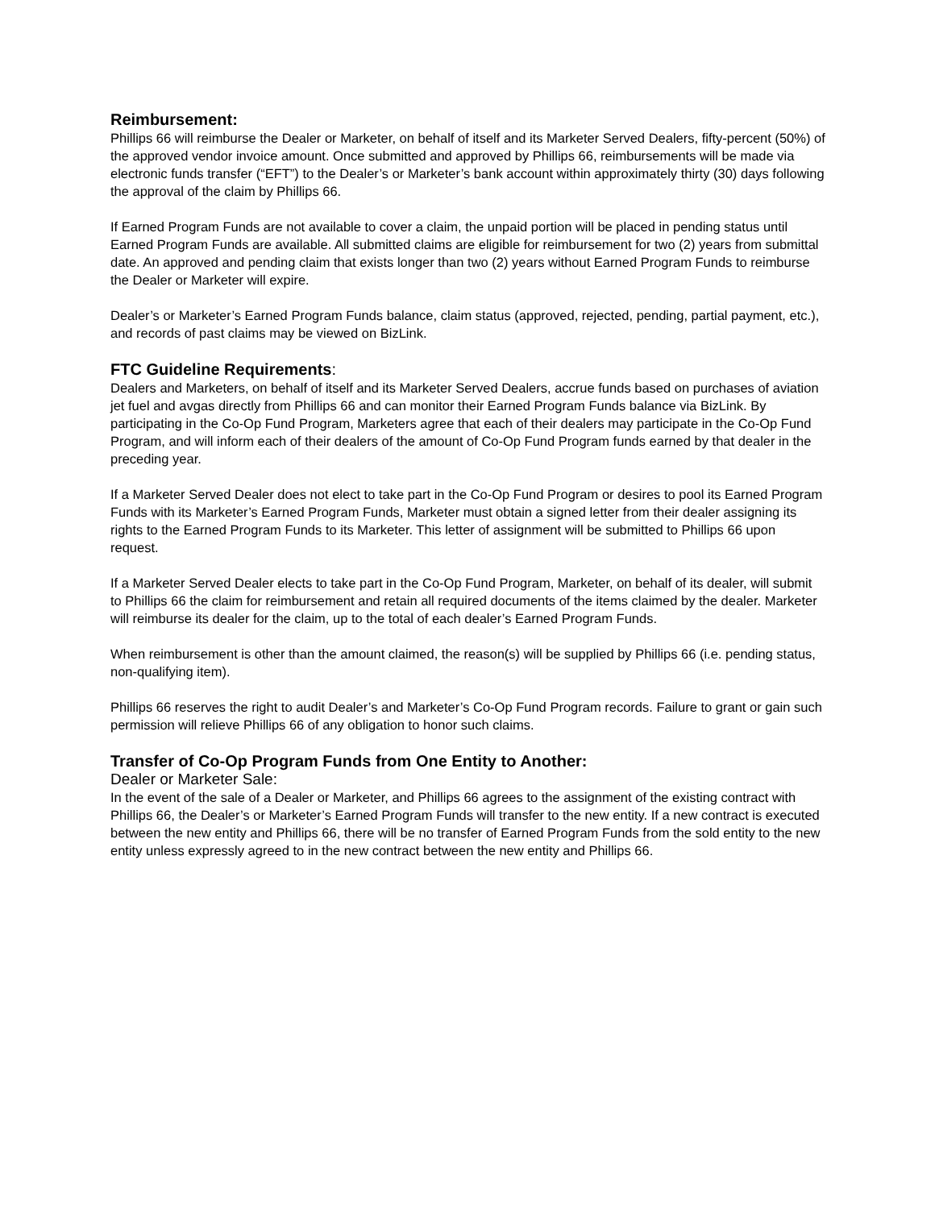Reimbursement:
Phillips 66 will reimburse the Dealer or Marketer, on behalf of itself and its Marketer Served Dealers, fifty-percent (50%) of the approved vendor invoice amount. Once submitted and approved by Phillips 66, reimbursements will be made via electronic funds transfer (“EFT”) to the Dealer’s or Marketer’s bank account within approximately thirty (30) days following the approval of the claim by Phillips 66.
If Earned Program Funds are not available to cover a claim, the unpaid portion will be placed in pending status until Earned Program Funds are available. All submitted claims are eligible for reimbursement for two (2) years from submittal date. An approved and pending claim that exists longer than two (2) years without Earned Program Funds to reimburse the Dealer or Marketer will expire.
Dealer’s or Marketer’s Earned Program Funds balance, claim status (approved, rejected, pending, partial payment, etc.), and records of past claims may be viewed on BizLink.
FTC Guideline Requirements:
Dealers and Marketers, on behalf of itself and its Marketer Served Dealers, accrue funds based on purchases of aviation jet fuel and avgas directly from Phillips 66 and can monitor their Earned Program Funds balance via BizLink. By participating in the Co-Op Fund Program, Marketers agree that each of their dealers may participate in the Co-Op Fund Program, and will inform each of their dealers of the amount of Co-Op Fund Program funds earned by that dealer in the preceding year.
If a Marketer Served Dealer does not elect to take part in the Co-Op Fund Program or desires to pool its Earned Program Funds with its Marketer’s Earned Program Funds, Marketer must obtain a signed letter from their dealer assigning its rights to the Earned Program Funds to its Marketer. This letter of assignment will be submitted to Phillips 66 upon request.
If a Marketer Served Dealer elects to take part in the Co-Op Fund Program, Marketer, on behalf of its dealer, will submit to Phillips 66 the claim for reimbursement and retain all required documents of the items claimed by the dealer. Marketer will reimburse its dealer for the claim, up to the total of each dealer’s Earned Program Funds.
When reimbursement is other than the amount claimed, the reason(s) will be supplied by Phillips 66 (i.e. pending status, non-qualifying item).
Phillips 66 reserves the right to audit Dealer’s and Marketer’s Co-Op Fund Program records. Failure to grant or gain such permission will relieve Phillips 66 of any obligation to honor such claims.
Transfer of Co-Op Program Funds from One Entity to Another:
Dealer or Marketer Sale:
In the event of the sale of a Dealer or Marketer, and Phillips 66 agrees to the assignment of the existing contract with Phillips 66, the Dealer’s or Marketer’s Earned Program Funds will transfer to the new entity. If a new contract is executed between the new entity and Phillips 66, there will be no transfer of Earned Program Funds from the sold entity to the new entity unless expressly agreed to in the new contract between the new entity and Phillips 66.